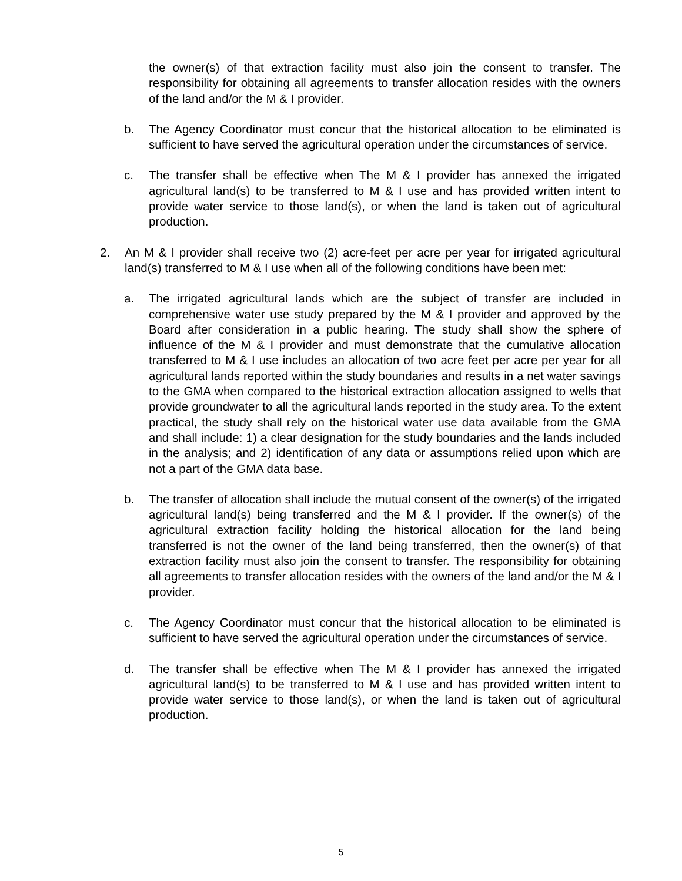the owner(s) of that extraction facility must also join the consent to transfer. The responsibility for obtaining all agreements to transfer allocation resides with the owners of the land and/or the M & I provider.
b. The Agency Coordinator must concur that the historical allocation to be eliminated is sufficient to have served the agricultural operation under the circumstances of service.
c. The transfer shall be effective when The M & I provider has annexed the irrigated agricultural land(s) to be transferred to M & I use and has provided written intent to provide water service to those land(s), or when the land is taken out of agricultural production.
2. An M & I provider shall receive two (2) acre-feet per acre per year for irrigated agricultural land(s) transferred to M & I use when all of the following conditions have been met:
a. The irrigated agricultural lands which are the subject of transfer are included in comprehensive water use study prepared by the M & I provider and approved by the Board after consideration in a public hearing. The study shall show the sphere of influence of the M & I provider and must demonstrate that the cumulative allocation transferred to M & I use includes an allocation of two acre feet per acre per year for all agricultural lands reported within the study boundaries and results in a net water savings to the GMA when compared to the historical extraction allocation assigned to wells that provide groundwater to all the agricultural lands reported in the study area. To the extent practical, the study shall rely on the historical water use data available from the GMA and shall include: 1) a clear designation for the study boundaries and the lands included in the analysis; and 2) identification of any data or assumptions relied upon which are not a part of the GMA data base.
b. The transfer of allocation shall include the mutual consent of the owner(s) of the irrigated agricultural land(s) being transferred and the M & I provider. If the owner(s) of the agricultural extraction facility holding the historical allocation for the land being transferred is not the owner of the land being transferred, then the owner(s) of that extraction facility must also join the consent to transfer. The responsibility for obtaining all agreements to transfer allocation resides with the owners of the land and/or the M & I provider.
c. The Agency Coordinator must concur that the historical allocation to be eliminated is sufficient to have served the agricultural operation under the circumstances of service.
d. The transfer shall be effective when The M & I provider has annexed the irrigated agricultural land(s) to be transferred to M & I use and has provided written intent to provide water service to those land(s), or when the land is taken out of agricultural production.
5